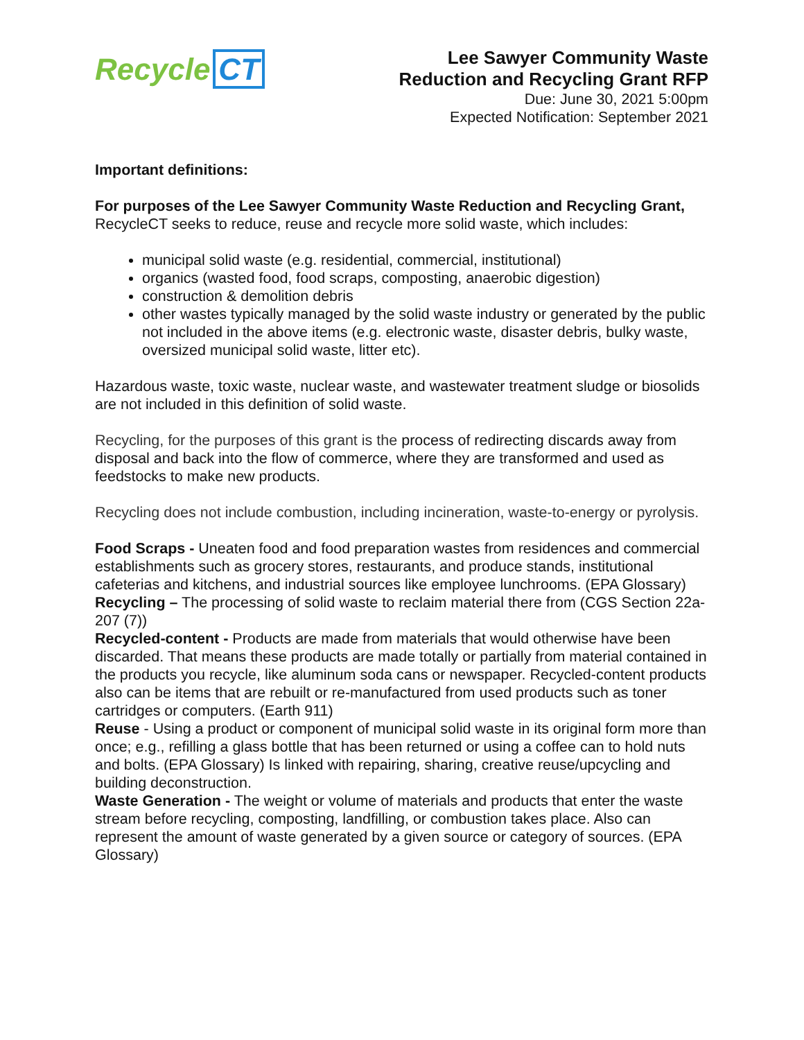Recycle CT
Lee Sawyer Community Waste
Reduction and Recycling Grant RFP
Due: June 30, 2021 5:00pm
Expected Notification: September 2021
Important definitions:
For purposes of the Lee Sawyer Community Waste Reduction and Recycling Grant, RecycleCT seeks to reduce, reuse and recycle more solid waste, which includes:
municipal solid waste (e.g. residential, commercial, institutional)
organics (wasted food, food scraps, composting, anaerobic digestion)
construction & demolition debris
other wastes typically managed by the solid waste industry or generated by the public not included in the above items (e.g. electronic waste, disaster debris, bulky waste, oversized municipal solid waste, litter etc).
Hazardous waste, toxic waste, nuclear waste, and wastewater treatment sludge or biosolids are not included in this definition of solid waste.
Recycling, for the purposes of this grant is the process of redirecting discards away from disposal and back into the flow of commerce, where they are transformed and used as feedstocks to make new products.
Recycling does not include combustion, including incineration, waste-to-energy or pyrolysis.
Food Scraps - Uneaten food and food preparation wastes from residences and commercial establishments such as grocery stores, restaurants, and produce stands, institutional cafeterias and kitchens, and industrial sources like employee lunchrooms. (EPA Glossary)
Recycling – The processing of solid waste to reclaim material there from (CGS Section 22a-207 (7))
Recycled-content - Products are made from materials that would otherwise have been discarded. That means these products are made totally or partially from material contained in the products you recycle, like aluminum soda cans or newspaper. Recycled-content products also can be items that are rebuilt or re-manufactured from used products such as toner cartridges or computers. (Earth 911)
Reuse - Using a product or component of municipal solid waste in its original form more than once; e.g., refilling a glass bottle that has been returned or using a coffee can to hold nuts and bolts. (EPA Glossary) Is linked with repairing, sharing, creative reuse/upcycling and building deconstruction.
Waste Generation - The weight or volume of materials and products that enter the waste stream before recycling, composting, landfilling, or combustion takes place. Also can represent the amount of waste generated by a given source or category of sources. (EPA Glossary)